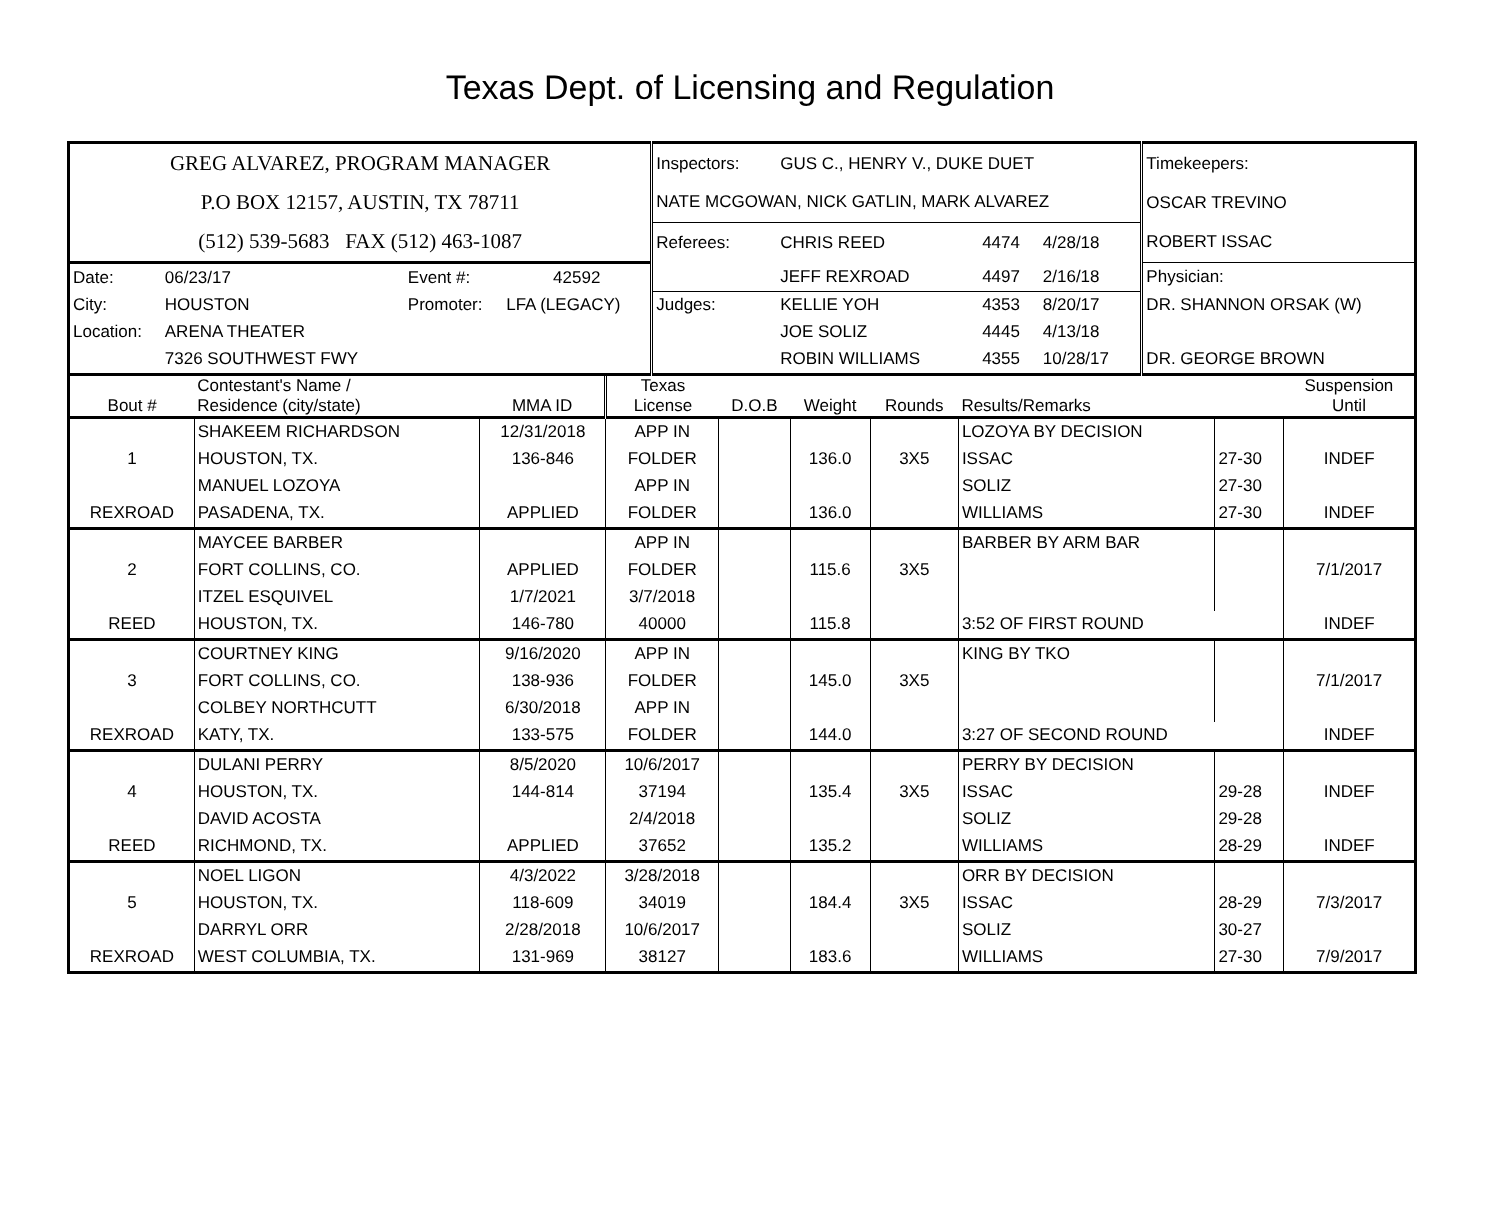Texas Dept. of Licensing and Regulation
| GREG ALVAREZ, PROGRAM MANAGER | | | | Inspectors: | GUS C., HENRY V., DUKE DUET | | | Timekeepers: |
| P.O BOX 12157, AUSTIN, TX 78711 | | | | NATE MCGOWAN, NICK GATLIN, MARK ALVAREZ | | | | OSCAR TREVINO |
| (512) 539-5683 FAX (512) 463-1087 | | | | Referees: | CHRIS REED | 4474 | 4/28/18 | ROBERT ISSAC |
| Date: | 06/23/17 | Event #: | 42592 | | JEFF REXROAD | 4497 | 2/16/18 | Physician: |
| City: | HOUSTON | Promoter: | LFA (LEGACY) | Judges: | KELLIE YOH | 4353 | 8/20/17 | DR. SHANNON ORSAK (W) |
| Location: | ARENA THEATER | | | | JOE SOLIZ | 4445 | 4/13/18 | |
| | 7326 SOUTHWEST FWY | | | | ROBIN WILLIAMS | 4355 | 10/28/17 | DR. GEORGE BROWN |
| Bout # | Contestant's Name / Residence (city/state) | MMA ID | Texas License | D.O.B | Weight | Rounds | Results/Remarks | | Suspension Until |
| --- | --- | --- | --- | --- | --- | --- | --- | --- | --- |
| | SHAKEEM RICHARDSON | 12/31/2018 | APP IN | | | | LOZOYA BY DECISION | | |
| 1 | HOUSTON, TX. | 136-846 | FOLDER | | 136.0 | 3X5 | ISSAC | 27-30 | INDEF |
| | MANUEL LOZOYA | | APP IN | | | | SOLIZ | 27-30 | |
| REXROAD | PASADENA, TX. | APPLIED | FOLDER | | 136.0 | | WILLIAMS | 27-30 | INDEF |
| | MAYCEE BARBER | | APP IN | | | | BARBER BY ARM BAR | | |
| 2 | FORT COLLINS, CO. | APPLIED | FOLDER | | 115.6 | 3X5 | | | 7/1/2017 |
| | ITZEL ESQUIVEL | 1/7/2021 | 3/7/2018 | | | | | | |
| REED | HOUSTON, TX. | 146-780 | 40000 | | 115.8 | | 3:52 OF FIRST ROUND | | INDEF |
| | COURTNEY KING | 9/16/2020 | APP IN | | | | KING BY TKO | | |
| 3 | FORT COLLINS, CO. | 138-936 | FOLDER | | 145.0 | 3X5 | | | 7/1/2017 |
| | COLBEY NORTHCUTT | 6/30/2018 | APP IN | | | | | | |
| REXROAD | KATY, TX. | 133-575 | FOLDER | | 144.0 | | 3:27 OF SECOND ROUND | | INDEF |
| | DULANI PERRY | 8/5/2020 | 10/6/2017 | | | | PERRY BY DECISION | | |
| 4 | HOUSTON, TX. | 144-814 | 37194 | | 135.4 | 3X5 | ISSAC | 29-28 | INDEF |
| | DAVID ACOSTA | | 2/4/2018 | | | | SOLIZ | 29-28 | |
| REED | RICHMOND, TX. | APPLIED | 37652 | | 135.2 | | WILLIAMS | 28-29 | INDEF |
| | NOEL LIGON | 4/3/2022 | 3/28/2018 | | | | ORR BY DECISION | | |
| 5 | HOUSTON, TX. | 118-609 | 34019 | | 184.4 | 3X5 | ISSAC | 28-29 | 7/3/2017 |
| | DARRYL ORR | 2/28/2018 | 10/6/2017 | | | | SOLIZ | 30-27 | |
| REXROAD | WEST COLUMBIA, TX. | 131-969 | 38127 | | 183.6 | | WILLIAMS | 27-30 | 7/9/2017 |